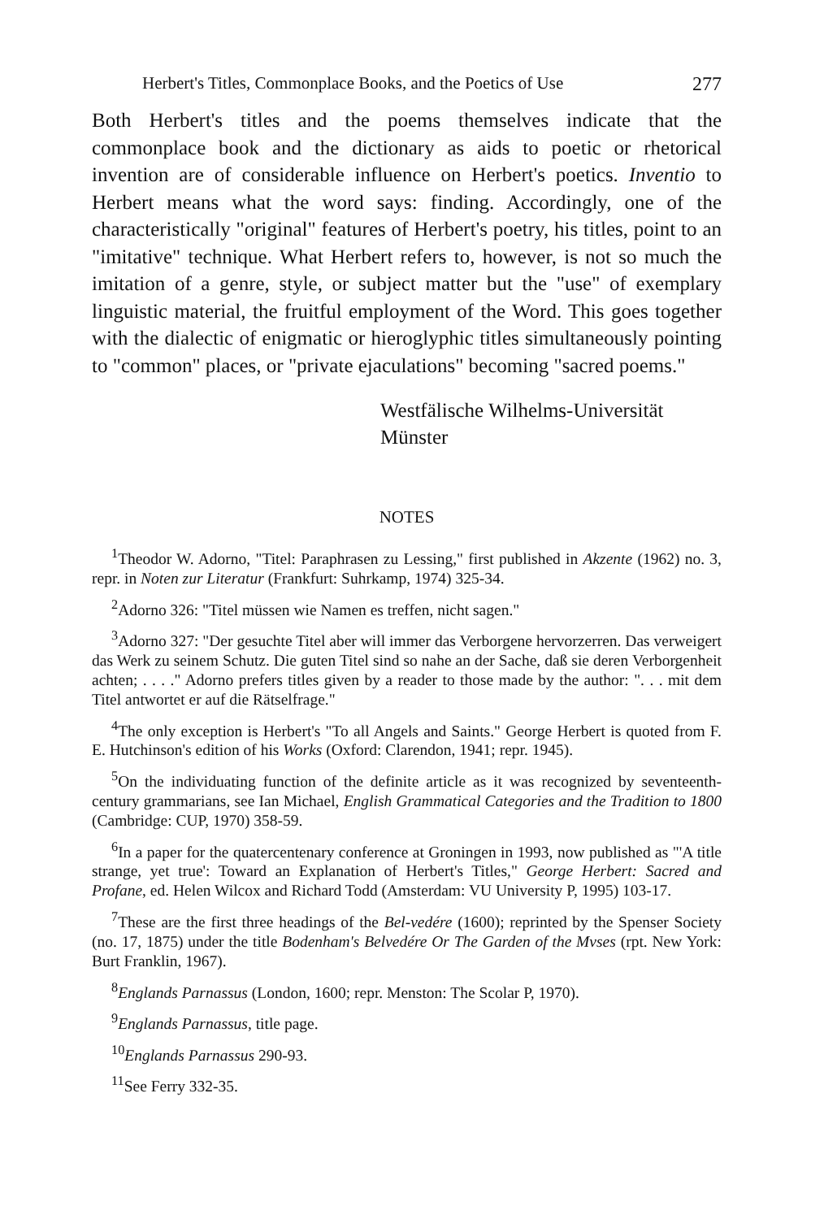Herbert's Titles, Commonplace Books, and the Poetics of Use 277
Both Herbert's titles and the poems themselves indicate that the commonplace book and the dictionary as aids to poetic or rhetorical invention are of considerable influence on Herbert's poetics. Inventio to Herbert means what the word says: finding. Accordingly, one of the characteristically "original" features of Herbert's poetry, his titles, point to an "imitative" technique. What Herbert refers to, however, is not so much the imitation of a genre, style, or subject matter but the "use" of exemplary linguistic material, the fruitful employment of the Word. This goes together with the dialectic of enigmatic or hieroglyphic titles simultaneously pointing to "common" places, or "private ejaculations" becoming "sacred poems."
Westfälische Wilhelms-Universität
Münster
NOTES
<sup>1</sup> Theodor W. Adorno, "Titel: Paraphrasen zu Lessing," first published in Akzente (1962) no. 3, repr. in Noten zur Literatur (Frankfurt: Suhrkamp, 1974) 325-34.
<sup>2</sup> Adorno 326: "Titel müssen wie Namen es treffen, nicht sagen."
<sup>3</sup> Adorno 327: "Der gesuchte Titel aber will immer das Verborgene hervorzerren. Das verweigert das Werk zu seinem Schutz. Die guten Titel sind so nahe an der Sache, daß sie deren Verborgenheit achten; . . . ." Adorno prefers titles given by a reader to those made by the author: ". . . mit dem Titel antwortet er auf die Rätselfrage."
<sup>4</sup> The only exception is Herbert's "To all Angels and Saints." George Herbert is quoted from F. E. Hutchinson's edition of his Works (Oxford: Clarendon, 1941; repr. 1945).
<sup>5</sup> On the individuating function of the definite article as it was recognized by seventeenth-century grammarians, see Ian Michael, English Grammatical Categories and the Tradition to 1800 (Cambridge: CUP, 1970) 358-59.
<sup>6</sup> In a paper for the quatercentenary conference at Groningen in 1993, now published as "'A title strange, yet true': Toward an Explanation of Herbert's Titles," George Herbert: Sacred and Profane, ed. Helen Wilcox and Richard Todd (Amsterdam: VU University P, 1995) 103-17.
<sup>7</sup> These are the first three headings of the Bel-vedére (1600); reprinted by the Spenser Society (no. 17, 1875) under the title Bodenham's Belvedére Or The Garden of the Mvses (rpt. New York: Burt Franklin, 1967).
<sup>8</sup> Englands Parnassus (London, 1600; repr. Menston: The Scolar P, 1970).
<sup>9</sup> Englands Parnassus, title page.
<sup>10</sup> Englands Parnassus 290-93.
<sup>11</sup> See Ferry 332-35.